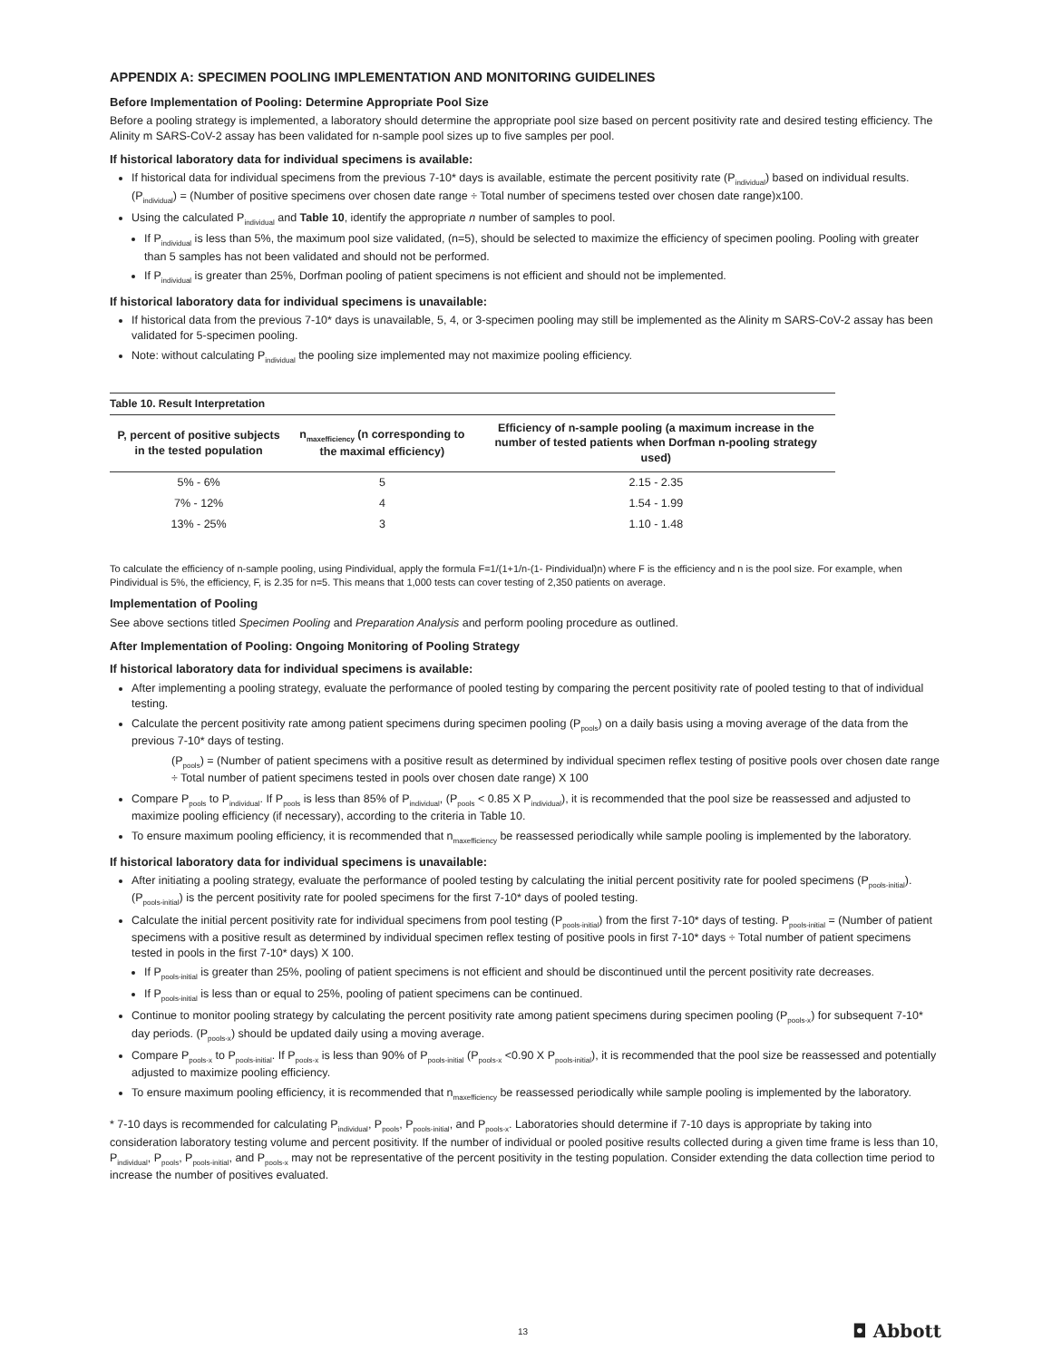APPENDIX A: SPECIMEN POOLING IMPLEMENTATION AND MONITORING GUIDELINES
Before Implementation of Pooling: Determine Appropriate Pool Size
Before a pooling strategy is implemented, a laboratory should determine the appropriate pool size based on percent positivity rate and desired testing efficiency. The Alinity m SARS-CoV-2 assay has been validated for n-sample pool sizes up to five samples per pool.
If historical laboratory data for individual specimens is available:
If historical data for individual specimens from the previous 7-10* days is available, estimate the percent positivity rate (P<sub>individual</sub>) based on individual results. (P<sub>individual</sub>) = (Number of positive specimens over chosen date range ÷ Total number of specimens tested over chosen date range)x100.
Using the calculated P<sub>individual</sub> and Table 10, identify the appropriate n number of samples to pool.
If P<sub>individual</sub> is less than 5%, the maximum pool size validated, (n=5), should be selected to maximize the efficiency of specimen pooling. Pooling with greater than 5 samples has not been validated and should not be performed.
If P<sub>individual</sub> is greater than 25%, Dorfman pooling of patient specimens is not efficient and should not be implemented.
If historical laboratory data for individual specimens is unavailable:
If historical data from the previous 7-10* days is unavailable, 5, 4, or 3-specimen pooling may still be implemented as the Alinity m SARS-CoV-2 assay has been validated for 5-specimen pooling.
Note: without calculating P<sub>individual</sub> the pooling size implemented may not maximize pooling efficiency.
Table 10. Result Interpretation
| P, percent of positive subjects in the tested population | n<sub>maxefficiency</sub> (n corresponding to the maximal efficiency) | Efficiency of n-sample pooling (a maximum increase in the number of tested patients when Dorfman n-pooling strategy used) |
| --- | --- | --- |
| 5% - 6% | 5 | 2.15 - 2.35 |
| 7% - 12% | 4 | 1.54 - 1.99 |
| 13% - 25% | 3 | 1.10 - 1.48 |
To calculate the efficiency of n-sample pooling, using Pindividual, apply the formula F=1/(1+1/n-(1- Pindividual)n) where F is the efficiency and n is the pool size. For example, when Pindividual is 5%, the efficiency, F, is 2.35 for n=5. This means that 1,000 tests can cover testing of 2,350 patients on average.
Implementation of Pooling
See above sections titled Specimen Pooling and Preparation Analysis and perform pooling procedure as outlined.
After Implementation of Pooling: Ongoing Monitoring of Pooling Strategy
If historical laboratory data for individual specimens is available:
After implementing a pooling strategy, evaluate the performance of pooled testing by comparing the percent positivity rate of pooled testing to that of individual testing.
Calculate the percent positivity rate among patient specimens during specimen pooling (P<sub>pools</sub>) on a daily basis using a moving average of the data from the previous 7-10* days of testing.
(P<sub>pools</sub>) = (Number of patient specimens with a positive result as determined by individual specimen reflex testing of positive pools over chosen date range ÷ Total number of patient specimens tested in pools over chosen date range) X 100
Compare P<sub>pools</sub> to P<sub>individual</sub>. If P<sub>pools</sub> is less than 85% of P<sub>individual</sub>, (P<sub>pools</sub> < 0.85 X P<sub>individual</sub>), it is recommended that the pool size be reassessed and adjusted to maximize pooling efficiency (if necessary), according to the criteria in Table 10.
To ensure maximum pooling efficiency, it is recommended that n<sub>maxefficiency</sub> be reassessed periodically while sample pooling is implemented by the laboratory.
If historical laboratory data for individual specimens is unavailable:
After initiating a pooling strategy, evaluate the performance of pooled testing by calculating the initial percent positivity rate for pooled specimens (P<sub>pools-initial</sub>). (P<sub>pools-initial</sub>) is the percent positivity rate for pooled specimens for the first 7-10* days of pooled testing.
Calculate the initial percent positivity rate for individual specimens from pool testing (P<sub>pools-initial</sub>) from the first 7-10* days of testing. P<sub>pools-initial</sub> = (Number of patient specimens with a positive result as determined by individual specimen reflex testing of positive pools in first 7-10* days ÷ Total number of patient specimens tested in pools in the first 7-10* days) X 100.
If P<sub>pools-initial</sub> is greater than 25%, pooling of patient specimens is not efficient and should be discontinued until the percent positivity rate decreases.
If P<sub>pools-initial</sub> is less than or equal to 25%, pooling of patient specimens can be continued.
Continue to monitor pooling strategy by calculating the percent positivity rate among patient specimens during specimen pooling (P<sub>pools-x</sub>) for subsequent 7-10* day periods. (P<sub>pools-x</sub>) should be updated daily using a moving average.
Compare P<sub>pools-x</sub> to P<sub>pools-initial</sub>. If P<sub>pools-x</sub> is less than 90% of P<sub>pools-initial</sub> (P<sub>pools-x</sub> <0.90 X P<sub>pools-initial</sub>), it is recommended that the pool size be reassessed and potentially adjusted to maximize pooling efficiency.
To ensure maximum pooling efficiency, it is recommended that n<sub>maxefficiency</sub> be reassessed periodically while sample pooling is implemented by the laboratory.
* 7-10 days is recommended for calculating P<sub>individual</sub>, P<sub>pools</sub>, P<sub>pools-initial</sub>, and P<sub>pools-x</sub>. Laboratories should determine if 7-10 days is appropriate by taking into consideration laboratory testing volume and percent positivity. If the number of individual or pooled positive results collected during a given time frame is less than 10, P<sub>individual</sub>, P<sub>pools</sub>, P<sub>pools-initial</sub>, and P<sub>pools-x</sub> may not be representative of the percent positivity in the testing population. Consider extending the data collection time period to increase the number of positives evaluated.
13 ◘ Abbott